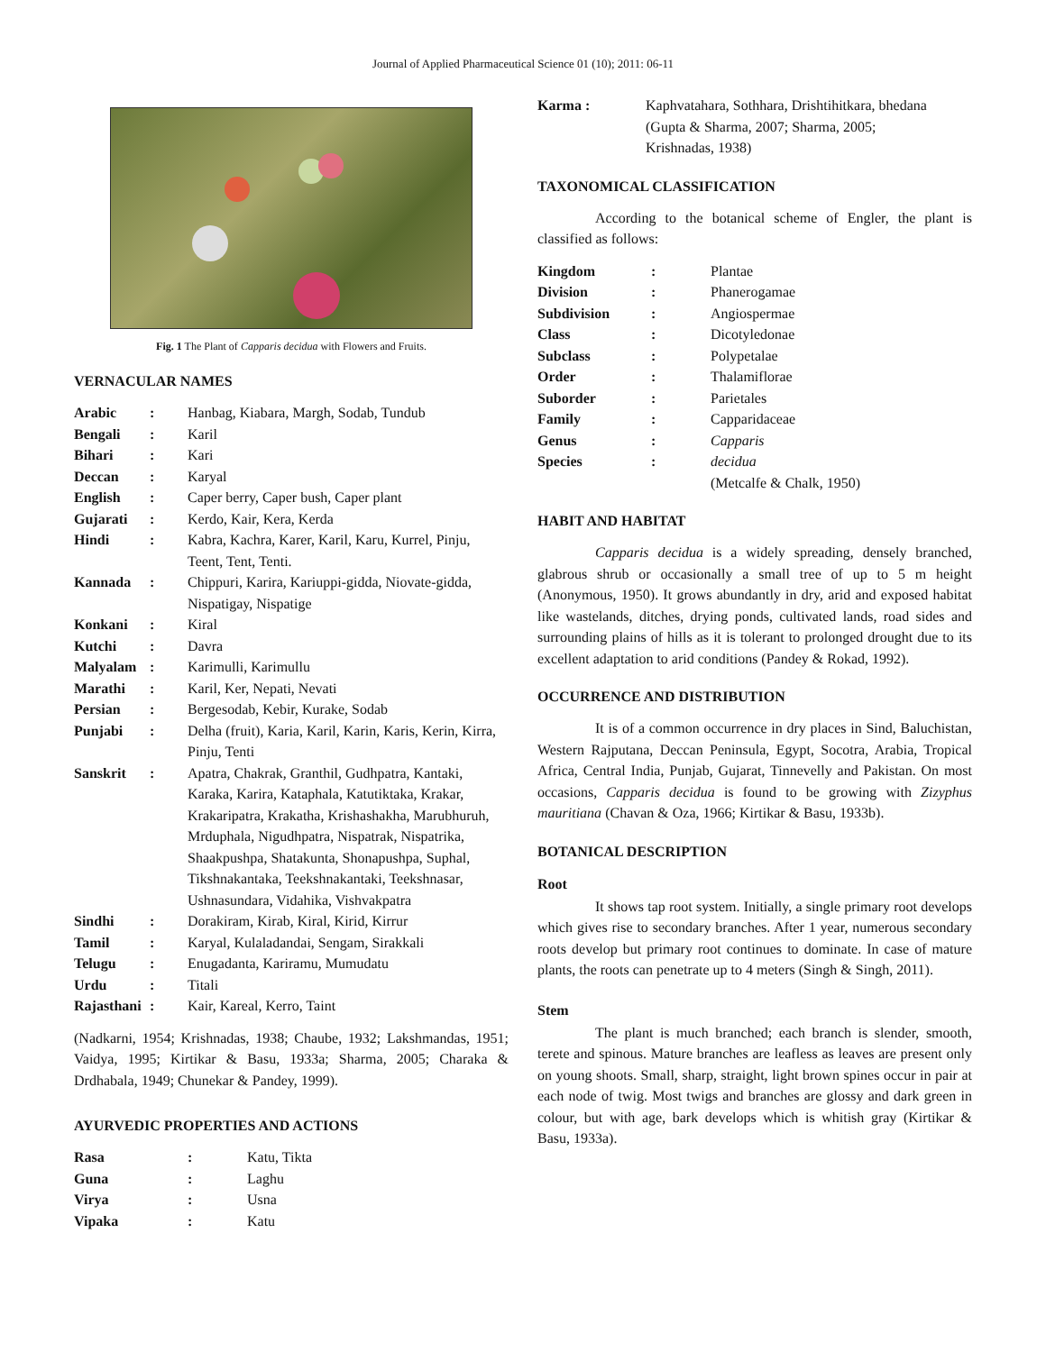Journal of Applied Pharmaceutical Science 01 (10); 2011: 06-11
Fig. 1 The Plant of Capparis decidua with Flowers and Fruits.
VERNACULAR NAMES
| Arabic | : | Hanbag, Kiabara, Margh, Sodab, Tundub |
| Bengali | : | Karil |
| Bihari | : | Kari |
| Deccan | : | Karyal |
| English | : | Caper berry, Caper bush, Caper plant |
| Gujarati | : | Kerdo, Kair, Kera, Kerda |
| Hindi | : | Kabra, Kachra, Karer, Karil, Karu, Kurrel, Pinju, Teent, Tent, Tenti. |
| Kannada | : | Chippuri, Karira, Kariuppi-gidda, Niovate-gidda, Nispatigay, Nispatige |
| Konkani | : | Kiral |
| Kutchi | : | Davra |
| Malyalam | : | Karimulli, Karimullu |
| Marathi | : | Karil, Ker, Nepati, Nevati |
| Persian | : | Bergesodab, Kebir, Kurake, Sodab |
| Punjabi | : | Delha (fruit), Karia, Karil, Karin, Karis, Kerin, Kirra, Pinju, Tenti |
| Sanskrit | : | Apatra, Chakrak, Granthil, Gudhpatra, Kantaki, Karaka, Karira, Kataphala, Katutiktaka, Krakar, Krakaripatra, Krakatha, Krishashakha, Marubhuruh, Mrduphala, Nigudhpatra, Nispatrak, Nispatrika, Shaakpushpa, Shatakunta, Shonapushpa, Suphal, Tikshnakantaka, Teekshnakantaki, Teekshnasar, Ushnasundara, Vidahika, Vishvakpatra |
| Sindhi | : | Dorakiram, Kirab, Kiral, Kirid, Kirrur |
| Tamil | : | Karyal, Kulaladandai, Sengam, Sirakkali |
| Telugu | : | Enugadanta, Kariramu, Mumudatu |
| Urdu | : | Titali |
| Rajasthani | : | Kair, Kareal, Kerro, Taint |
(Nadkarni, 1954; Krishnadas, 1938; Chaube, 1932; Lakshmandas, 1951; Vaidya, 1995; Kirtikar & Basu, 1933a; Sharma, 2005; Charaka & Drdhabala, 1949; Chunekar & Pandey, 1999).
AYURVEDIC PROPERTIES AND ACTIONS
| Rasa | : | Katu, Tikta |
| Guna | : | Laghu |
| Virya | : | Usna |
| Vipaka | : | Katu |
| Karma : | Kaphvatahara, Sothhara, Drishtihitkara, bhedana (Gupta & Sharma, 2007; Sharma, 2005; Krishnadas, 1938) |
TAXONOMICAL CLASSIFICATION
According to the botanical scheme of Engler, the plant is classified as follows:
| Kingdom | : | Plantae |
| Division | : | Phanerogamae |
| Subdivision | : | Angiospermae |
| Class | : | Dicotyledonae |
| Subclass | : | Polypetalae |
| Order | : | Thalamiflorae |
| Suborder | : | Parietales |
| Family | : | Capparidaceae |
| Genus | : | Capparis |
| Species | : | decidua |
| | | (Metcalfe & Chalk, 1950) |
HABIT AND HABITAT
Capparis decidua is a widely spreading, densely branched, glabrous shrub or occasionally a small tree of up to 5 m height (Anonymous, 1950). It grows abundantly in dry, arid and exposed habitat like wastelands, ditches, drying ponds, cultivated lands, road sides and surrounding plains of hills as it is tolerant to prolonged drought due to its excellent adaptation to arid conditions (Pandey & Rokad, 1992).
OCCURRENCE AND DISTRIBUTION
It is of a common occurrence in dry places in Sind, Baluchistan, Western Rajputana, Deccan Peninsula, Egypt, Socotra, Arabia, Tropical Africa, Central India, Punjab, Gujarat, Tinnevelly and Pakistan. On most occasions, Capparis decidua is found to be growing with Zizyphus mauritiana (Chavan & Oza, 1966; Kirtikar & Basu, 1933b).
BOTANICAL DESCRIPTION
Root
It shows tap root system. Initially, a single primary root develops which gives rise to secondary branches. After 1 year, numerous secondary roots develop but primary root continues to dominate. In case of mature plants, the roots can penetrate up to 4 meters (Singh & Singh, 2011).
Stem
The plant is much branched; each branch is slender, smooth, terete and spinous. Mature branches are leafless as leaves are present only on young shoots. Small, sharp, straight, light brown spines occur in pair at each node of twig. Most twigs and branches are glossy and dark green in colour, but with age, bark develops which is whitish gray (Kirtikar & Basu, 1933a).